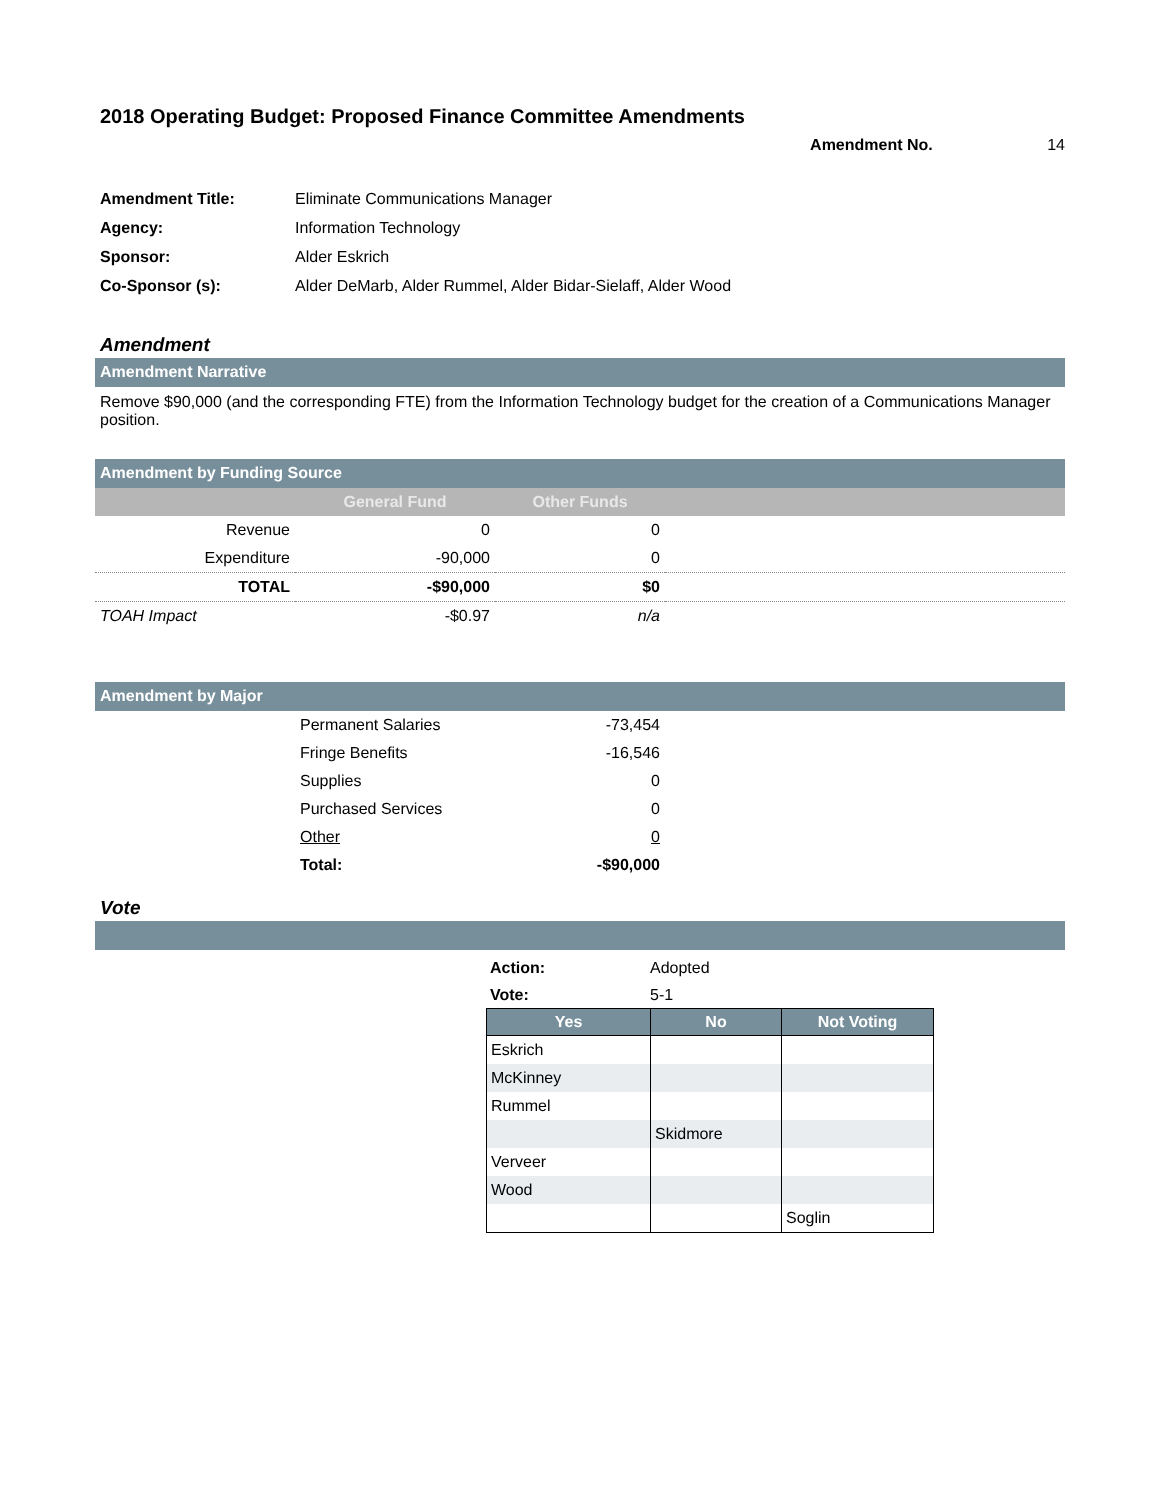2018 Operating Budget: Proposed Finance Committee Amendments
Amendment No. 14
| Amendment Title: | Eliminate Communications Manager |
| Agency: | Information Technology |
| Sponsor: | Alder Eskrich |
| Co-Sponsor (s): | Alder DeMarb, Alder Rummel, Alder Bidar-Sielaff, Alder Wood |
Amendment
Amendment Narrative
Remove $90,000 (and the corresponding FTE) from the Information Technology budget for the creation of a Communications Manager position.
Amendment by Funding Source
| | General Fund | Other Funds | |
| --- | --- | --- | --- |
| Revenue | 0 | 0 | |
| Expenditure | -90,000 | 0 | |
| TOTAL | -$90,000 | $0 | |
| TOAH Impact | -$0.97 | n/a | |
Amendment by Major
| | Permanent Salaries | -73,454 | |
| | Fringe Benefits | -16,546 | |
| | Supplies | 0 | |
| | Purchased Services | 0 | |
| | Other | 0 | |
| | Total: | -$90,000 | |
Vote
| Action: | Adopted |
| Vote: | 5-1 |
| Yes | No | Not Voting |
| --- | --- | --- |
| Eskrich | | |
| McKinney | | |
| Rummel | | |
| | Skidmore | |
| Verveer | | |
| Wood | | |
| | | Soglin |